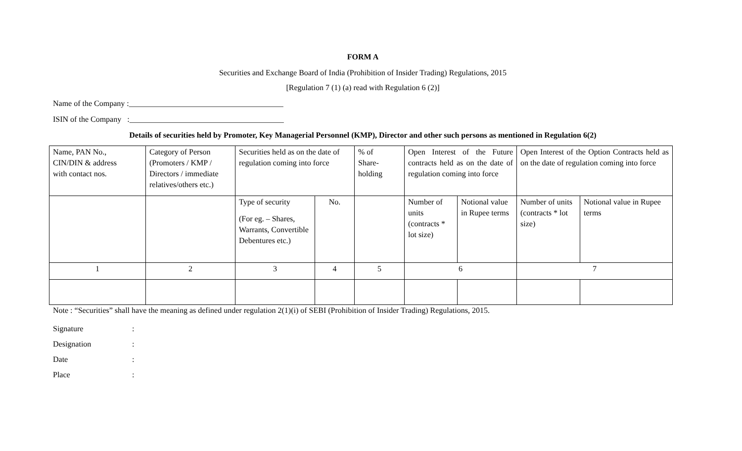FORM A
Securities and Exchange Board of India (Prohibition of Insider Trading) Regulations, 2015
[Regulation 7 (1) (a) read with Regulation 6 (2)]
Name of the Company :_______________________________________
ISIN of the Company :_______________________________________
Details of securities held by Promoter, Key Managerial Personnel (KMP), Director and other such persons as mentioned in Regulation 6(2)
| Name, PAN No., CIN/DIN & address with contact nos. | Category of Person (Promoters / KMP / Directors / immediate relatives/others etc.) | Securities held as on the date of regulation coming into force | | % of Share- holding | Open Interest of the Future contracts held as on the date of regulation coming into force | | Open Interest of the Option Contracts held as on the date of regulation coming into force | |
| | | Type of security (For eg. – Shares, Warrants, Convertible Debentures etc.) | No. | | Number of units (contracts * lot size) | Notional value in Rupee terms | Number of units (contracts * lot size) | Notional value in Rupee terms |
| 1 | 2 | 3 | 4 | 5 | 6 | | 7 | |
Note : “Securities” shall have the meaning as defined under regulation 2(1)(i) of SEBI (Prohibition of Insider Trading) Regulations, 2015.
Signature :
Designation :
Date :
Place :